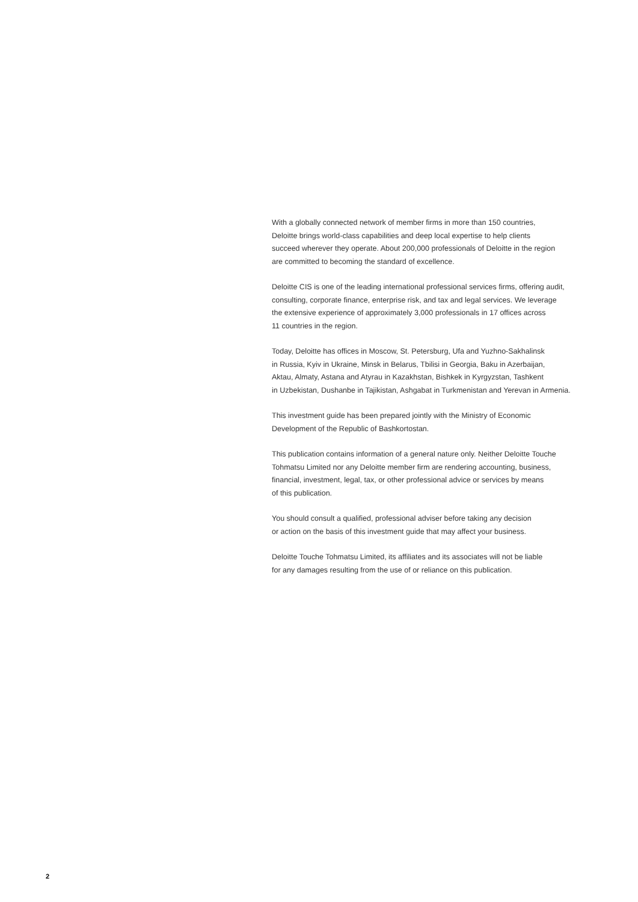With a globally connected network of member firms in more than 150 countries,
Deloitte brings world-class capabilities and deep local expertise to help clients
succeed wherever they operate. About 200,000 professionals of Deloitte in the region
are committed to becoming the standard of excellence.
Deloitte CIS is one of the leading international professional services firms, offering audit,
consulting, corporate finance, enterprise risk, and tax and legal services. We leverage
the extensive experience of approximately 3,000 professionals in 17 offices across
11 countries in the region.
Today, Deloitte has offices in Moscow, St. Petersburg, Ufa and Yuzhno-Sakhalinsk
in Russia, Kyiv in Ukraine, Minsk in Belarus, Tbilisi in Georgia, Baku in Azerbaijan,
Aktau, Almaty, Astana and Atyrau in Kazakhstan, Bishkek in Kyrgyzstan, Tashkent
in Uzbekistan, Dushanbe in Tajikistan, Ashgabat in Turkmenistan and Yerevan in Armenia.
This investment guide has been prepared jointly with the Ministry of Economic
Development of the Republic of Bashkortostan.
This publication contains information of a general nature only. Neither Deloitte Touche
Tohmatsu Limited nor any Deloitte member firm are rendering accounting, business,
financial, investment, legal, tax, or other professional advice or services by means
of this publication.
You should consult a qualified, professional adviser before taking any decision
or action on the basis of this investment guide that may affect your business.
Deloitte Touche Tohmatsu Limited, its affiliates and its associates will not be liable
for any damages resulting from the use of or reliance on this publication.
2